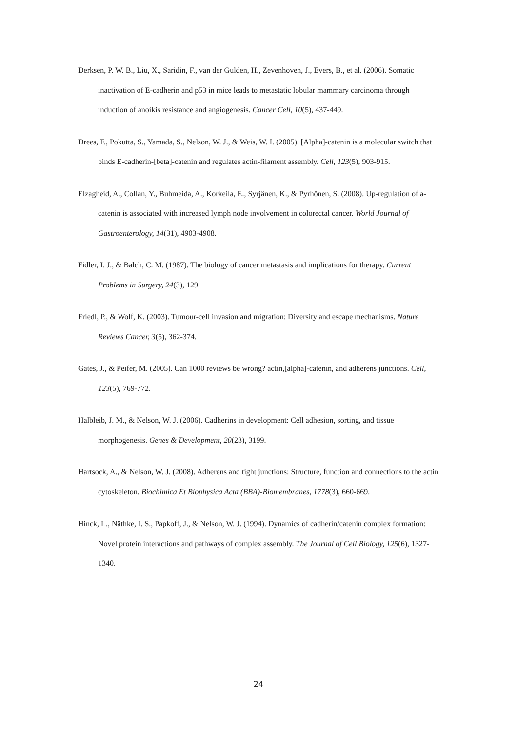Derksen, P. W. B., Liu, X., Saridin, F., van der Gulden, H., Zevenhoven, J., Evers, B., et al. (2006). Somatic inactivation of E-cadherin and p53 in mice leads to metastatic lobular mammary carcinoma through induction of anoikis resistance and angiogenesis. Cancer Cell, 10(5), 437-449.
Drees, F., Pokutta, S., Yamada, S., Nelson, W. J., & Weis, W. I. (2005). [Alpha]-catenin is a molecular switch that binds E-cadherin-[beta]-catenin and regulates actin-filament assembly. Cell, 123(5), 903-915.
Elzagheid, A., Collan, Y., Buhmeida, A., Korkeila, E., Syrjänen, K., & Pyrhönen, S. (2008). Up-regulation of a-catenin is associated with increased lymph node involvement in colorectal cancer. World Journal of Gastroenterology, 14(31), 4903-4908.
Fidler, I. J., & Balch, C. M. (1987). The biology of cancer metastasis and implications for therapy. Current Problems in Surgery, 24(3), 129.
Friedl, P., & Wolf, K. (2003). Tumour-cell invasion and migration: Diversity and escape mechanisms. Nature Reviews Cancer, 3(5), 362-374.
Gates, J., & Peifer, M. (2005). Can 1000 reviews be wrong? actin,[alpha]-catenin, and adherens junctions. Cell, 123(5), 769-772.
Halbleib, J. M., & Nelson, W. J. (2006). Cadherins in development: Cell adhesion, sorting, and tissue morphogenesis. Genes & Development, 20(23), 3199.
Hartsock, A., & Nelson, W. J. (2008). Adherens and tight junctions: Structure, function and connections to the actin cytoskeleton. Biochimica Et Biophysica Acta (BBA)-Biomembranes, 1778(3), 660-669.
Hinck, L., Näthke, I. S., Papkoff, J., & Nelson, W. J. (1994). Dynamics of cadherin/catenin complex formation: Novel protein interactions and pathways of complex assembly. The Journal of Cell Biology, 125(6), 1327-1340.
24